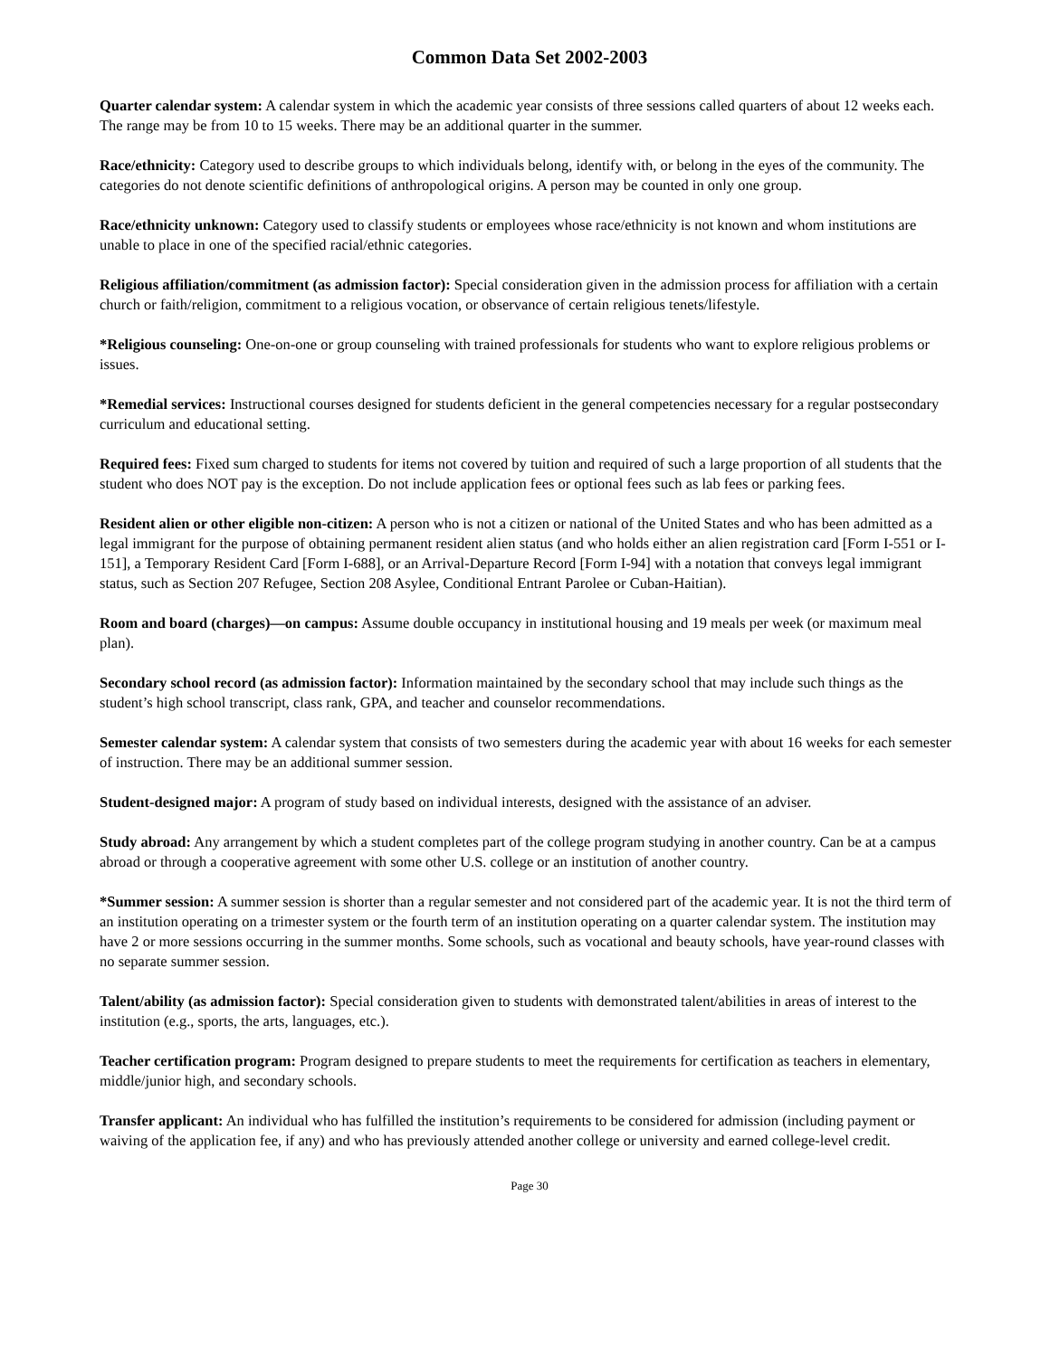Common Data Set 2002-2003
Quarter calendar system: A calendar system in which the academic year consists of three sessions called quarters of about 12 weeks each. The range may be from 10 to 15 weeks. There may be an additional quarter in the summer.
Race/ethnicity: Category used to describe groups to which individuals belong, identify with, or belong in the eyes of the community. The categories do not denote scientific definitions of anthropological origins. A person may be counted in only one group.
Race/ethnicity unknown: Category used to classify students or employees whose race/ethnicity is not known and whom institutions are unable to place in one of the specified racial/ethnic categories.
Religious affiliation/commitment (as admission factor): Special consideration given in the admission process for affiliation with a certain church or faith/religion, commitment to a religious vocation, or observance of certain religious tenets/lifestyle.
*Religious counseling: One-on-one or group counseling with trained professionals for students who want to explore religious problems or issues.
*Remedial services: Instructional courses designed for students deficient in the general competencies necessary for a regular postsecondary curriculum and educational setting.
Required fees: Fixed sum charged to students for items not covered by tuition and required of such a large proportion of all students that the student who does NOT pay is the exception. Do not include application fees or optional fees such as lab fees or parking fees.
Resident alien or other eligible non-citizen: A person who is not a citizen or national of the United States and who has been admitted as a legal immigrant for the purpose of obtaining permanent resident alien status (and who holds either an alien registration card [Form I-551 or I-151], a Temporary Resident Card [Form I-688], or an Arrival-Departure Record [Form I-94] with a notation that conveys legal immigrant status, such as Section 207 Refugee, Section 208 Asylee, Conditional Entrant Parolee or Cuban-Haitian).
Room and board (charges)—on campus: Assume double occupancy in institutional housing and 19 meals per week (or maximum meal plan).
Secondary school record (as admission factor): Information maintained by the secondary school that may include such things as the student’s high school transcript, class rank, GPA, and teacher and counselor recommendations.
Semester calendar system: A calendar system that consists of two semesters during the academic year with about 16 weeks for each semester of instruction. There may be an additional summer session.
Student-designed major: A program of study based on individual interests, designed with the assistance of an adviser.
Study abroad: Any arrangement by which a student completes part of the college program studying in another country. Can be at a campus abroad or through a cooperative agreement with some other U.S. college or an institution of another country.
*Summer session: A summer session is shorter than a regular semester and not considered part of the academic year. It is not the third term of an institution operating on a trimester system or the fourth term of an institution operating on a quarter calendar system. The institution may have 2 or more sessions occurring in the summer months. Some schools, such as vocational and beauty schools, have year-round classes with no separate summer session.
Talent/ability (as admission factor): Special consideration given to students with demonstrated talent/abilities in areas of interest to the institution (e.g., sports, the arts, languages, etc.).
Teacher certification program: Program designed to prepare students to meet the requirements for certification as teachers in elementary, middle/junior high, and secondary schools.
Transfer applicant: An individual who has fulfilled the institution’s requirements to be considered for admission (including payment or waiving of the application fee, if any) and who has previously attended another college or university and earned college-level credit.
Page 30